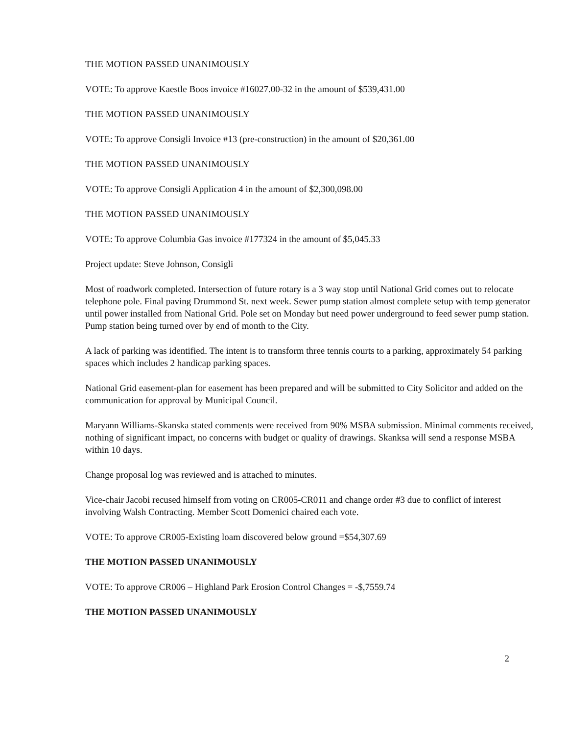THE MOTION PASSED UNANIMOUSLY
VOTE: To approve Kaestle Boos invoice #16027.00-32 in the amount of $539,431.00
THE MOTION PASSED UNANIMOUSLY
VOTE: To approve Consigli Invoice #13 (pre-construction) in the amount of $20,361.00
THE MOTION PASSED UNANIMOUSLY
VOTE: To approve Consigli Application 4 in the amount of $2,300,098.00
THE MOTION PASSED UNANIMOUSLY
VOTE: To approve Columbia Gas invoice #177324 in the amount of $5,045.33
Project update: Steve Johnson, Consigli
Most of roadwork completed. Intersection of future rotary is a 3 way stop until National Grid comes out to relocate telephone pole. Final paving Drummond St. next week. Sewer pump station almost complete setup with temp generator until power installed from National Grid. Pole set on Monday but need power underground to feed sewer pump station. Pump station being turned over by end of month to the City.
A lack of parking was identified. The intent is to transform three tennis courts to a parking, approximately 54 parking spaces which includes 2 handicap parking spaces.
National Grid easement-plan for easement has been prepared and will be submitted to City Solicitor and added on the communication for approval by Municipal Council.
Maryann Williams-Skanska stated comments were received from 90% MSBA submission. Minimal comments received, nothing of significant impact, no concerns with budget or quality of drawings. Skanksa will send a response MSBA within 10 days.
Change proposal log was reviewed and is attached to minutes.
Vice-chair Jacobi recused himself from voting on CR005-CR011 and change order #3 due to conflict of interest involving Walsh Contracting. Member Scott Domenici chaired each vote.
VOTE: To approve CR005-Existing loam discovered below ground =$54,307.69
THE MOTION PASSED UNANIMOUSLY
VOTE: To approve CR006 – Highland Park Erosion Control Changes = -$,7559.74
THE MOTION PASSED UNANIMOUSLY
2